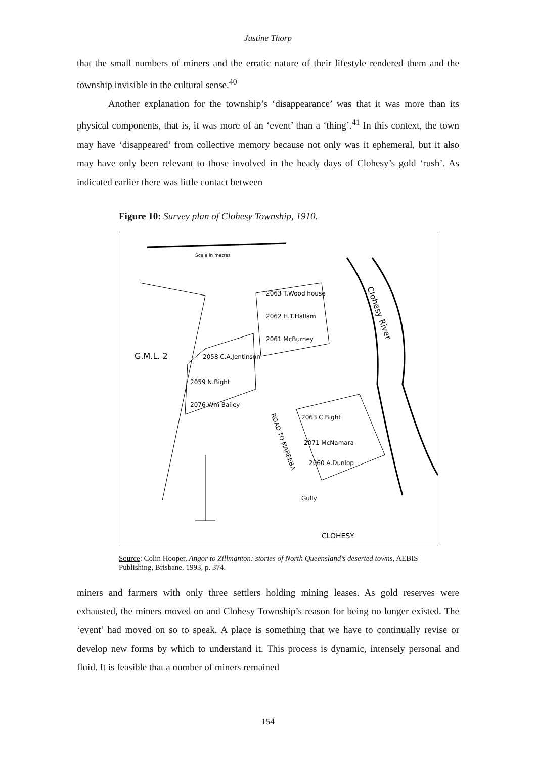Justine Thorp
that the small numbers of miners and the erratic nature of their lifestyle rendered them and the township invisible in the cultural sense.<sup>40</sup>
Another explanation for the township’s ‘disappearance’ was that it was more than its physical components, that is, it was more of an ‘event’ than a ‘thing’.<sup>41</sup> In this context, the town may have ‘disappeared’ from collective memory because not only was it ephemeral, but it also may have only been relevant to those involved in the heady days of Clohesy’s gold ‘rush’. As indicated earlier there was little contact between
Figure 10: Survey plan of Clohesy Township, 1910.
Scale in metres
G.M.L. 2
CLOHESY
Clohesy River
ROAD TO MAREEBA
2063 T.Wood house
2062 H.T.Hallam
2061 McBurney
2058 C.A.Jentinson
2059 N.Bight
2076 Wm Bailey
2063 C.Bight
2071 McNamara
2060 A.Dunlop
Gully
Source: Colin Hooper, Angor to Zillmanton: stories of North Queensland’s deserted towns, AEBIS Publishing, Brisbane. 1993, p. 374.
miners and farmers with only three settlers holding mining leases. As gold reserves were exhausted, the miners moved on and Clohesy Township’s reason for being no longer existed. The ‘event’ had moved on so to speak. A place is something that we have to continually revise or develop new forms by which to understand it. This process is dynamic, intensely personal and fluid. It is feasible that a number of miners remained
154